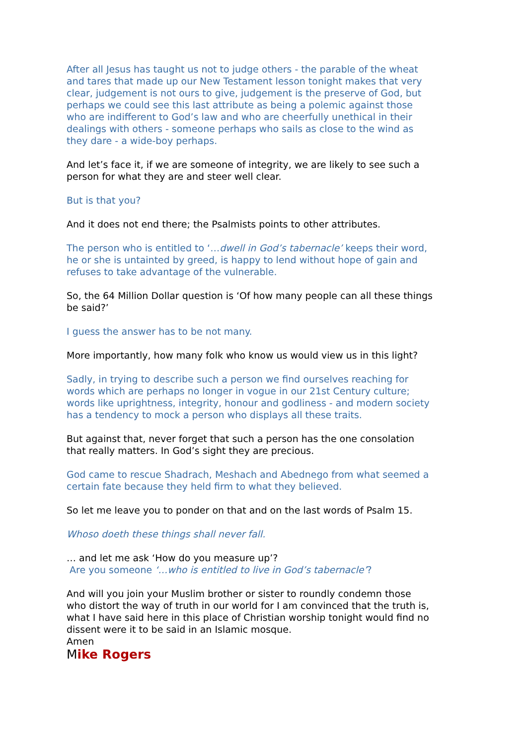After all Jesus has taught us not to judge others - the parable of the wheat and tares that made up our New Testament lesson tonight makes that very clear, judgement is not ours to give, judgement is the preserve of God, but perhaps we could see this last attribute as being a polemic against those who are indifferent to God’s law and who are cheerfully unethical in their dealings with others - someone perhaps who sails as close to the wind as they dare - a wide-boy perhaps.
And let’s face it, if we are someone of integrity, we are likely to see such a person for what they are and steer well clear.
But is that you?
And it does not end there; the Psalmists points to other attributes.
The person who is entitled to ‘…dwell in God’s tabernacle’ keeps their word, he or she is untainted by greed, is happy to lend without hope of gain and refuses to take advantage of the vulnerable.
So, the 64 Million Dollar question is ‘Of how many people can all these things be said?’
I guess the answer has to be not many.
More importantly, how many folk who know us would view us in this light?
Sadly, in trying to describe such a person we find ourselves reaching for words which are perhaps no longer in vogue in our 21st Century culture; words like uprightness, integrity, honour and godliness - and modern society has a tendency to mock a person who displays all these traits.
But against that, never forget that such a person has the one consolation that really matters. In God’s sight they are precious.
God came to rescue Shadrach, Meshach and Abednego from what seemed a certain fate because they held firm to what they believed.
So let me leave you to ponder on that and on the last words of Psalm 15.
Whoso doeth these things shall never fall.
… and let me ask ‘How do you measure up’?
Are you someone ‘…who is entitled to live in God’s tabernacle’?
And will you join your Muslim brother or sister to roundly condemn those who distort the way of truth in our world for I am convinced that the truth is, what I have said here in this place of Christian worship tonight would find no dissent were it to be said in an Islamic mosque.
Amen
Mike Rogers